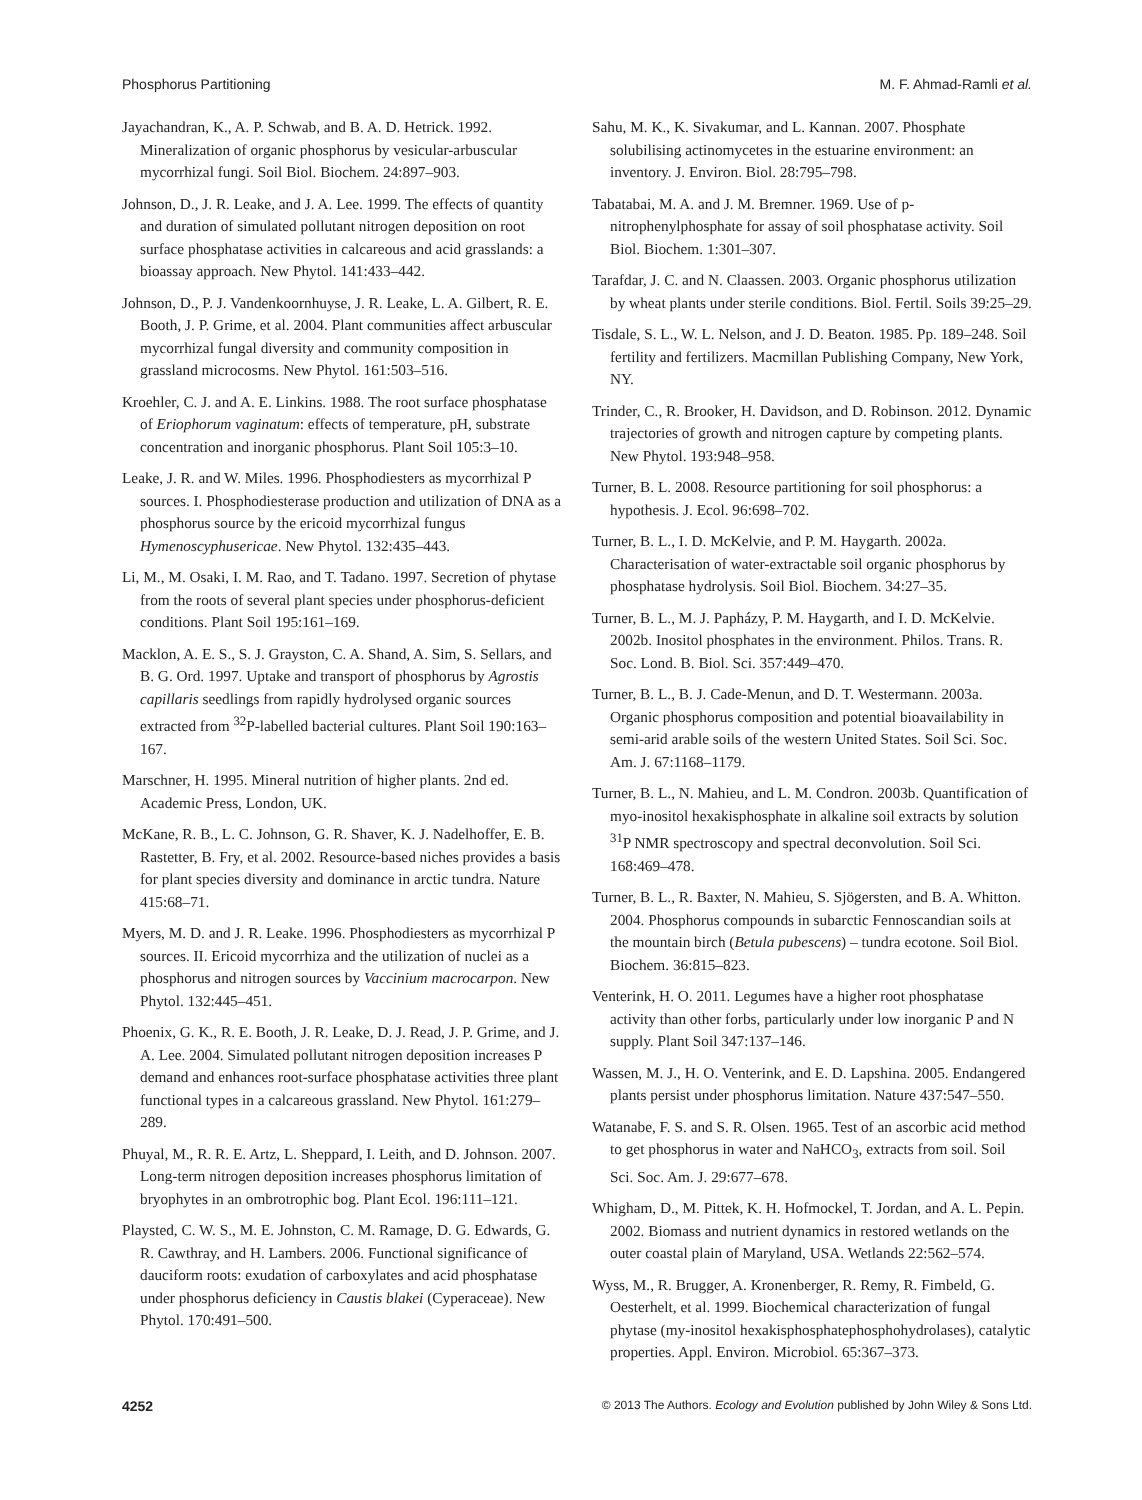Phosphorus Partitioning M. F. Ahmad-Ramli et al.
Jayachandran, K., A. P. Schwab, and B. A. D. Hetrick. 1992. Mineralization of organic phosphorus by vesicular-arbuscular mycorrhizal fungi. Soil Biol. Biochem. 24:897–903.
Johnson, D., J. R. Leake, and J. A. Lee. 1999. The effects of quantity and duration of simulated pollutant nitrogen deposition on root surface phosphatase activities in calcareous and acid grasslands: a bioassay approach. New Phytol. 141:433–442.
Johnson, D., P. J. Vandenkoornhuyse, J. R. Leake, L. A. Gilbert, R. E. Booth, J. P. Grime, et al. 2004. Plant communities affect arbuscular mycorrhizal fungal diversity and community composition in grassland microcosms. New Phytol. 161:503–516.
Kroehler, C. J. and A. E. Linkins. 1988. The root surface phosphatase of Eriophorum vaginatum: effects of temperature, pH, substrate concentration and inorganic phosphorus. Plant Soil 105:3–10.
Leake, J. R. and W. Miles. 1996. Phosphodiesters as mycorrhizal P sources. I. Phosphodiesterase production and utilization of DNA as a phosphorus source by the ericoid mycorrhizal fungus Hymenoscyphusericae. New Phytol. 132:435–443.
Li, M., M. Osaki, I. M. Rao, and T. Tadano. 1997. Secretion of phytase from the roots of several plant species under phosphorus-deficient conditions. Plant Soil 195:161–169.
Macklon, A. E. S., S. J. Grayston, C. A. Shand, A. Sim, S. Sellars, and B. G. Ord. 1997. Uptake and transport of phosphorus by Agrostis capillaris seedlings from rapidly hydrolysed organic sources extracted from <sup>32</sup>P-labelled bacterial cultures. Plant Soil 190:163–167.
Marschner, H. 1995. Mineral nutrition of higher plants. 2nd ed. Academic Press, London, UK.
McKane, R. B., L. C. Johnson, G. R. Shaver, K. J. Nadelhoffer, E. B. Rastetter, B. Fry, et al. 2002. Resource-based niches provides a basis for plant species diversity and dominance in arctic tundra. Nature 415:68–71.
Myers, M. D. and J. R. Leake. 1996. Phosphodiesters as mycorrhizal P sources. II. Ericoid mycorrhiza and the utilization of nuclei as a phosphorus and nitrogen sources by Vaccinium macrocarpon. New Phytol. 132:445–451.
Phoenix, G. K., R. E. Booth, J. R. Leake, D. J. Read, J. P. Grime, and J. A. Lee. 2004. Simulated pollutant nitrogen deposition increases P demand and enhances root-surface phosphatase activities three plant functional types in a calcareous grassland. New Phytol. 161:279–289.
Phuyal, M., R. R. E. Artz, L. Sheppard, I. Leith, and D. Johnson. 2007. Long-term nitrogen deposition increases phosphorus limitation of bryophytes in an ombrotrophic bog. Plant Ecol. 196:111–121.
Playsted, C. W. S., M. E. Johnston, C. M. Ramage, D. G. Edwards, G. R. Cawthray, and H. Lambers. 2006. Functional significance of dauciform roots: exudation of carboxylates and acid phosphatase under phosphorus deficiency in Caustis blakei (Cyperaceae). New Phytol. 170:491–500.
Sahu, M. K., K. Sivakumar, and L. Kannan. 2007. Phosphate solubilising actinomycetes in the estuarine environment: an inventory. J. Environ. Biol. 28:795–798.
Tabatabai, M. A. and J. M. Bremner. 1969. Use of p-nitrophenylphosphate for assay of soil phosphatase activity. Soil Biol. Biochem. 1:301–307.
Tarafdar, J. C. and N. Claassen. 2003. Organic phosphorus utilization by wheat plants under sterile conditions. Biol. Fertil. Soils 39:25–29.
Tisdale, S. L., W. L. Nelson, and J. D. Beaton. 1985. Pp. 189–248. Soil fertility and fertilizers. Macmillan Publishing Company, New York, NY.
Trinder, C., R. Brooker, H. Davidson, and D. Robinson. 2012. Dynamic trajectories of growth and nitrogen capture by competing plants. New Phytol. 193:948–958.
Turner, B. L. 2008. Resource partitioning for soil phosphorus: a hypothesis. J. Ecol. 96:698–702.
Turner, B. L., I. D. McKelvie, and P. M. Haygarth. 2002a. Characterisation of water-extractable soil organic phosphorus by phosphatase hydrolysis. Soil Biol. Biochem. 34:27–35.
Turner, B. L., M. J. Papházy, P. M. Haygarth, and I. D. McKelvie. 2002b. Inositol phosphates in the environment. Philos. Trans. R. Soc. Lond. B. Biol. Sci. 357:449–470.
Turner, B. L., B. J. Cade-Menun, and D. T. Westermann. 2003a. Organic phosphorus composition and potential bioavailability in semi-arid arable soils of the western United States. Soil Sci. Soc. Am. J. 67:1168–1179.
Turner, B. L., N. Mahieu, and L. M. Condron. 2003b. Quantification of myo-inositol hexakisphosphate in alkaline soil extracts by solution <sup>31</sup>P NMR spectroscopy and spectral deconvolution. Soil Sci. 168:469–478.
Turner, B. L., R. Baxter, N. Mahieu, S. Sjögersten, and B. A. Whitton. 2004. Phosphorus compounds in subarctic Fennoscandian soils at the mountain birch (Betula pubescens) – tundra ecotone. Soil Biol. Biochem. 36:815–823.
Venterink, H. O. 2011. Legumes have a higher root phosphatase activity than other forbs, particularly under low inorganic P and N supply. Plant Soil 347:137–146.
Wassen, M. J., H. O. Venterink, and E. D. Lapshina. 2005. Endangered plants persist under phosphorus limitation. Nature 437:547–550.
Watanabe, F. S. and S. R. Olsen. 1965. Test of an ascorbic acid method to get phosphorus in water and NaHCO<sub>3</sub>, extracts from soil. Soil Sci. Soc. Am. J. 29:677–678.
Whigham, D., M. Pittek, K. H. Hofmockel, T. Jordan, and A. L. Pepin. 2002. Biomass and nutrient dynamics in restored wetlands on the outer coastal plain of Maryland, USA. Wetlands 22:562–574.
Wyss, M., R. Brugger, A. Kronenberger, R. Remy, R. Fimbeld, G. Oesterhelt, et al. 1999. Biochemical characterization of fungal phytase (my-inositol hexakisphosphatephosphohydrolases), catalytic properties. Appl. Environ. Microbiol. 65:367–373.
4252 © 2013 The Authors. Ecology and Evolution published by John Wiley & Sons Ltd.